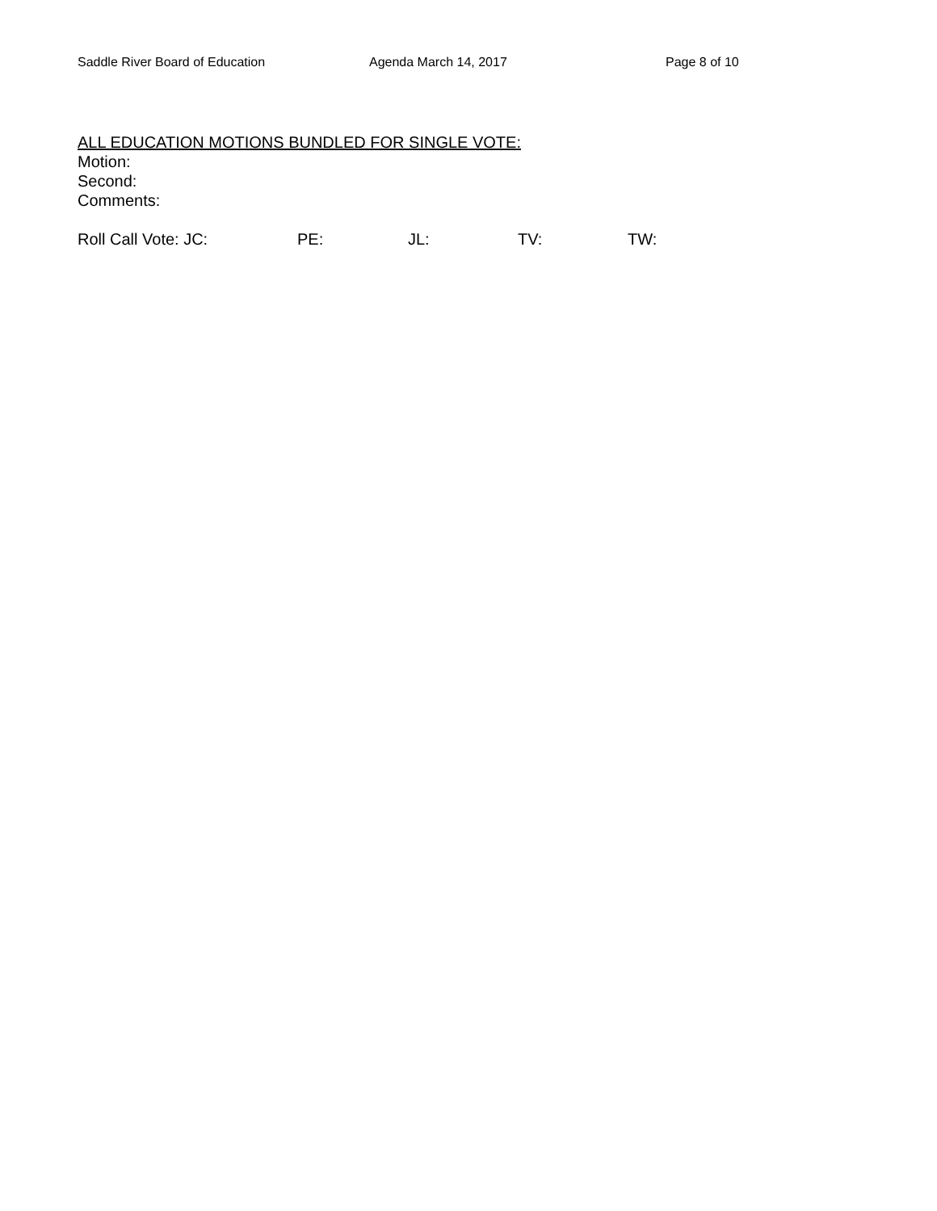Saddle River Board of Education Agenda March 14, 2017 Page 8 of 10
ALL EDUCATION MOTIONS BUNDLED FOR SINGLE VOTE:
Motion:
Second:
Comments:
Roll Call Vote: JC: PE: JL: TV: TW: